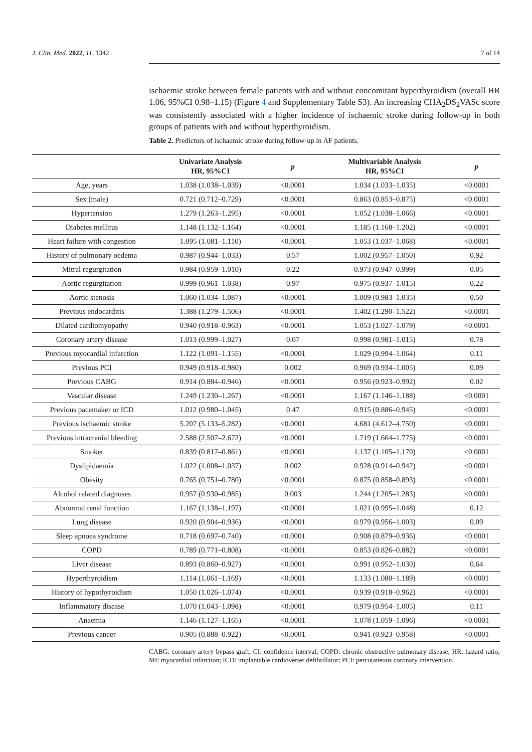J. Clin. Med. 2022, 11, 1342 7 of 14
ischaemic stroke between female patients with and without concomitant hyperthyroidism (overall HR 1.06, 95%CI 0.98–1.15) (Figure 4 and Supplementary Table S3). An increasing CHA<sub>2</sub>DS<sub>2</sub>VASc score was consistently associated with a higher incidence of ischaemic stroke during follow-up in both groups of patients with and without hyperthyroidism.
Table 2. Predictors of ischaemic stroke during follow-up in AF patients.
| | Univariate Analysis HR, 95%CI | p | Multivariable Analysis HR, 95%CI | p |
| --- | --- | --- | --- | --- |
| Age, years | 1.038 (1.038–1.039) | <0.0001 | 1.034 (1.033–1.035) | <0.0001 |
| Sex (male) | 0.721 (0.712–0.729) | <0.0001 | 0.863 (0.853–0.875) | <0.0001 |
| Hypertension | 1.279 (1.263–1.295) | <0.0001 | 1.052 (1.038–1.066) | <0.0001 |
| Diabetes mellitus | 1.148 (1.132–1.164) | <0.0001 | 1.185 (1.168–1.202) | <0.0001 |
| Heart failure with congestion | 1.095 (1.081–1.110) | <0.0001 | 1.053 (1.037–1.068) | <0.0001 |
| History of pulmonary oedema | 0.987 (0.944–1.033) | 0.57 | 1.002 (0.957–1.050) | 0.92 |
| Mitral regurgitation | 0.984 (0.959–1.010) | 0.22 | 0.973 (0.947–0.999) | 0.05 |
| Aortic regurgitation | 0.999 (0.961–1.038) | 0.97 | 0.975 (0.937–1.015) | 0.22 |
| Aortic stenosis | 1.060 (1.034–1.087) | <0.0001 | 1.009 (0.983–1.035) | 0.50 |
| Previous endocarditis | 1.388 (1.279–1.506) | <0.0001 | 1.402 (1.290–1.522) | <0.0001 |
| Dilated cardiomyopathy | 0.940 (0.918–0.963) | <0.0001 | 1.053 (1.027–1.079) | <0.0001 |
| Coronary artery disease | 1.013 (0.999–1.027) | 0.07 | 0.998 (0.981–1.015) | 0.78 |
| Previous myocardial infarction | 1.122 (1.091–1.155) | <0.0001 | 1.029 (0.994–1.064) | 0.11 |
| Previous PCI | 0.949 (0.918–0.980) | 0.002 | 0.969 (0.934–1.005) | 0.09 |
| Previous CABG | 0.914 (0.884–0.946) | <0.0001 | 0.956 (0.923–0.992) | 0.02 |
| Vascular disease | 1.249 (1.230–1.267) | <0.0001 | 1.167 (1.146–1.188) | <0.0001 |
| Previous pacemaker or ICD | 1.012 (0.980–1.045) | 0.47 | 0.915 (0.886–0.945) | <0.0001 |
| Previous ischaemic stroke | 5.207 (5.133–5.282) | <0.0001 | 4.681 (4.612–4.750) | <0.0001 |
| Previous intracranial bleeding | 2.588 (2.507–2.672) | <0.0001 | 1.719 (1.664–1.775) | <0.0001 |
| Smoker | 0.839 (0.817–0.861) | <0.0001 | 1.137 (1.105–1.170) | <0.0001 |
| Dyslipidaemia | 1.022 (1.008–1.037) | 0.002 | 0.928 (0.914–0.942) | <0.0001 |
| Obesity | 0.765 (0.751–0.780) | <0.0001 | 0.875 (0.858–0.893) | <0.0001 |
| Alcohol related diagnoses | 0.957 (0.930–0.985) | 0.003 | 1.244 (1.205–1.283) | <0.0001 |
| Abnormal renal function | 1.167 (1.138–1.197) | <0.0001 | 1.021 (0.995–1.048) | 0.12 |
| Lung disease | 0.920 (0.904–0.936) | <0.0001 | 0.979 (0.956–1.003) | 0.09 |
| Sleep apnoea syndrome | 0.718 (0.697–0.740) | <0.0001 | 0.908 (0.879–0.936) | <0.0001 |
| COPD | 0.789 (0.771–0.808) | <0.0001 | 0.853 (0.826–0.882) | <0.0001 |
| Liver disease | 0.893 (0.860–0.927) | <0.0001 | 0.991 (0.952–1.030) | 0.64 |
| Hyperthyroidism | 1.114 (1.061–1.169) | <0.0001 | 1.133 (1.080–1.189) | <0.0001 |
| History of hypothyroidism | 1.050 (1.026–1.074) | <0.0001 | 0.939 (0.918–0.962) | <0.0001 |
| Inflammatory disease | 1.070 (1.043–1.098) | <0.0001 | 0.979 (0.954–1.005) | 0.11 |
| Anaemia | 1.146 (1.127–1.165) | <0.0001 | 1.078 (1.059–1.096) | <0.0001 |
| Previous cancer | 0.905 (0.888–0.922) | <0.0001 | 0.941 (0.923–0.958) | <0.0001 |
CABG: coronary artery bypass graft; CI: confidence interval; COPD: chronic obstructive pulmonary disease; HR: hazard ratio; MI: myocardial infarction; ICD: implantable cardioverter defibrillator; PCI: percutaneous coronary intervention.